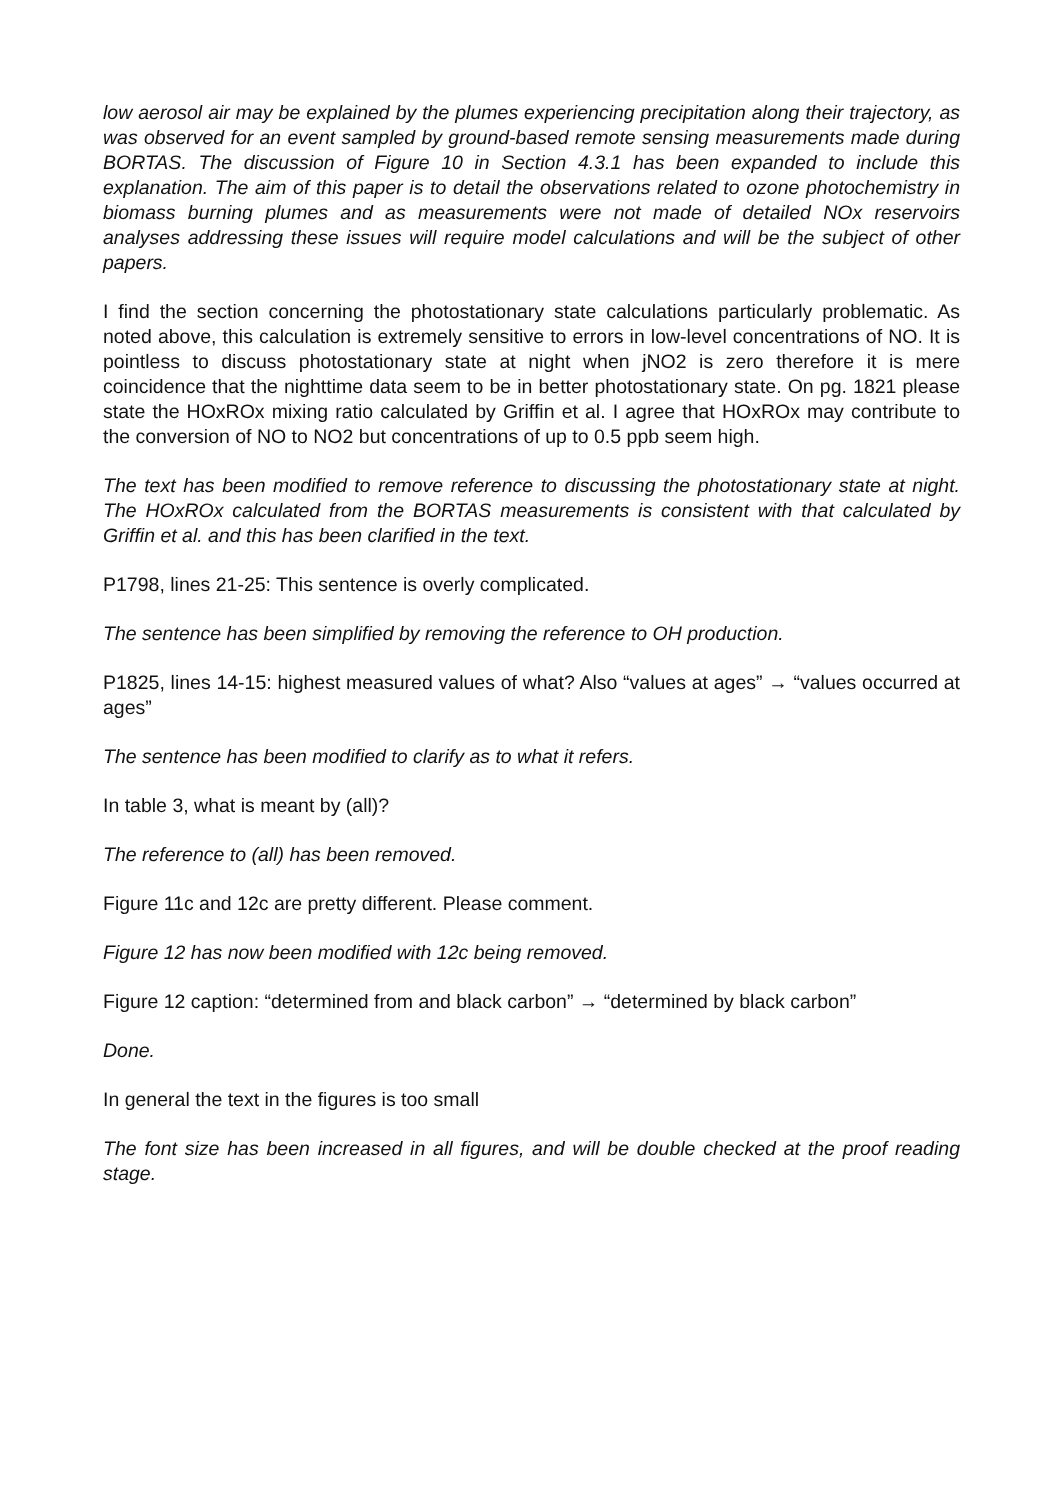low aerosol air may be explained by the plumes experiencing precipitation along their trajectory, as was observed for an event sampled by ground-based remote sensing measurements made during BORTAS. The discussion of Figure 10 in Section 4.3.1 has been expanded to include this explanation. The aim of this paper is to detail the observations related to ozone photochemistry in biomass burning plumes and as measurements were not made of detailed NOx reservoirs analyses addressing these issues will require model calculations and will be the subject of other papers.
I find the section concerning the photostationary state calculations particularly problematic. As noted above, this calculation is extremely sensitive to errors in low-level concentrations of NO. It is pointless to discuss photostationary state at night when jNO2 is zero therefore it is mere coincidence that the nighttime data seem to be in better photostationary state. On pg. 1821 please state the HOxROx mixing ratio calculated by Griffin et al. I agree that HOxROx may contribute to the conversion of NO to NO2 but concentrations of up to 0.5 ppb seem high.
The text has been modified to remove reference to discussing the photostationary state at night. The HOxROx calculated from the BORTAS measurements is consistent with that calculated by Griffin et al. and this has been clarified in the text.
P1798, lines 21-25: This sentence is overly complicated.
The sentence has been simplified by removing the reference to OH production.
P1825, lines 14-15: highest measured values of what? Also “values at ages” → “values occurred at ages”
The sentence has been modified to clarify as to what it refers.
In table 3, what is meant by (all)?
The reference to (all) has been removed.
Figure 11c and 12c are pretty different. Please comment.
Figure 12 has now been modified with 12c being removed.
Figure 12 caption: “determined from and black carbon” → “determined by black carbon”
Done.
In general the text in the figures is too small
The font size has been increased in all figures, and will be double checked at the proof reading stage.